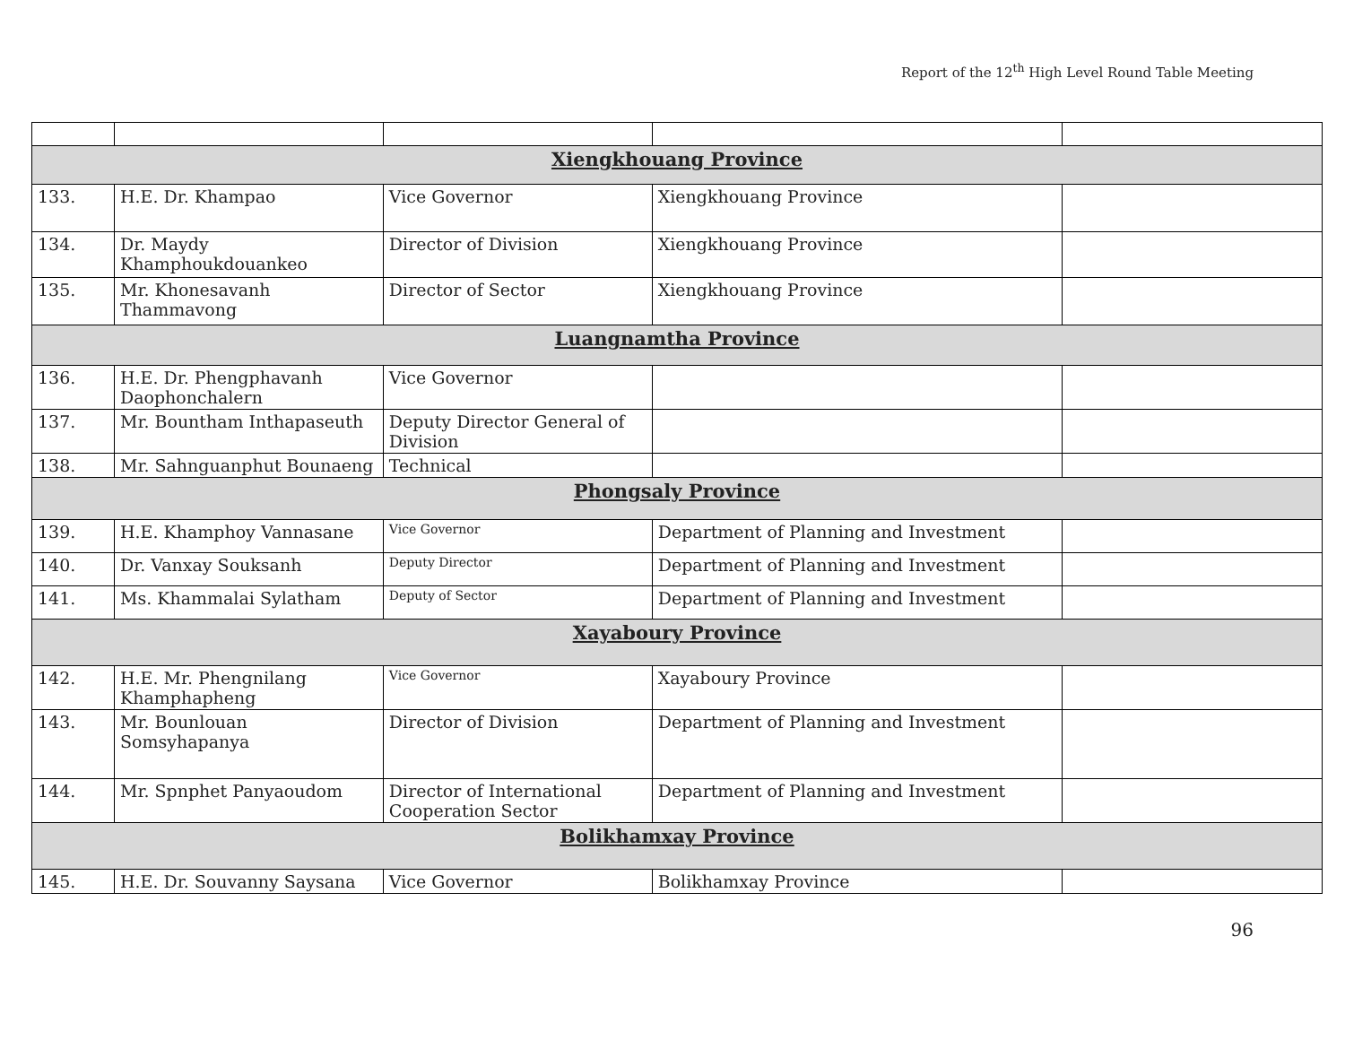Report of the 12<sup>th</sup> High Level Round Table Meeting
| Xiengkhouang Province | | | | |
| 133. | H.E. Dr. Khampao | Vice Governor | Xiengkhouang Province | |
| 134. | Dr. Maydy Khamphoukdouankeo | Director of Division | Xiengkhouang Province | |
| 135. | Mr. Khonesavanh Thammavong | Director of Sector | Xiengkhouang Province | |
| Luangnamtha Province | | | | |
| 136. | H.E. Dr. Phengphavanh Daophonchalern | Vice Governor | | |
| 137. | Mr. Bountham Inthapaseuth | Deputy Director General of Division | | |
| 138. | Mr. Sahnguanphut Bounaeng | Technical | | |
| Phongsaly Province | | | | |
| 139. | H.E. Khamphoy Vannasane | Vice Governor | Department of Planning and Investment | |
| 140. | Dr. Vanxay Souksanh | Deputy Director | Department of Planning and Investment | |
| 141. | Ms. Khammalai Sylatham | Deputy of Sector | Department of Planning and Investment | |
| Xayaboury Province | | | | |
| 142. | H.E. Mr. Phengnilang Khamphapheng | Vice Governor | Xayaboury Province | |
| 143. | Mr. Bounlouan Somsyhapanya | Director of Division | Department of Planning and Investment | |
| 144. | Mr. Spnphet Panyaoudom | Director of International Cooperation Sector | Department of Planning and Investment | |
| Bolikhamxay Province | | | | |
| 145. | H.E. Dr. Souvanny Saysana | Vice Governor | Bolikhamxay Province | |
96